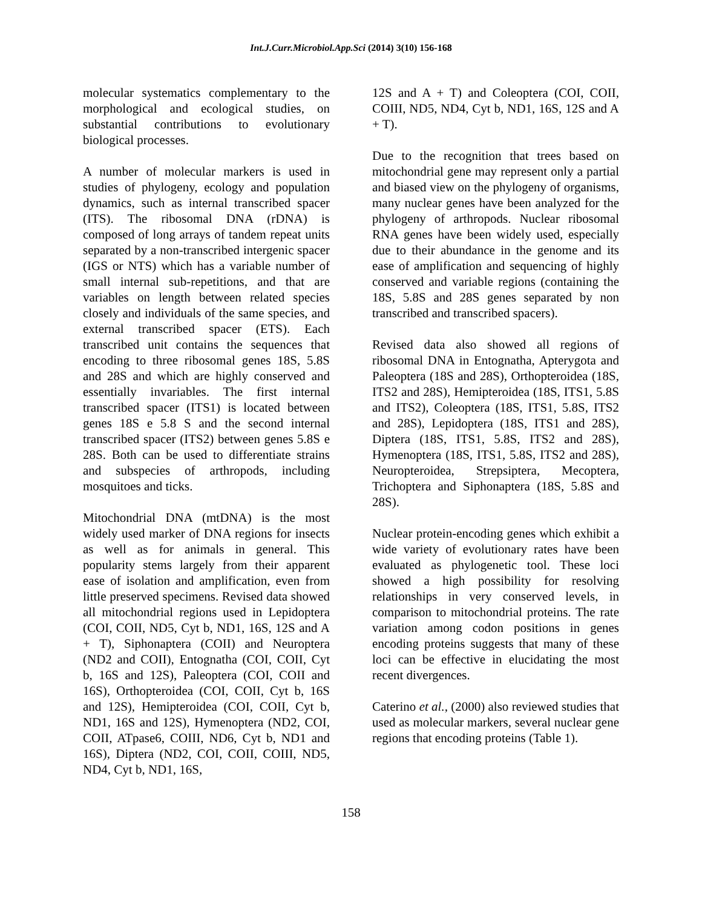Int.J.Curr.Microbiol.App.Sci (2014) 3(10) 156-168
molecular systematics complementary to the morphological and ecological studies, on substantial contributions to evolutionary biological processes.
A number of molecular markers is used in studies of phylogeny, ecology and population dynamics, such as internal transcribed spacer (ITS). The ribosomal DNA (rDNA) is composed of long arrays of tandem repeat units separated by a non-transcribed intergenic spacer (IGS or NTS) which has a variable number of small internal sub-repetitions, and that are variables on length between related species closely and individuals of the same species, and external transcribed spacer (ETS). Each transcribed unit contains the sequences that encoding to three ribosomal genes 18S, 5.8S and 28S and which are highly conserved and essentially invariables. The first internal transcribed spacer (ITS1) is located between genes 18S e 5.8 S and the second internal transcribed spacer (ITS2) between genes 5.8S e 28S. Both can be used to differentiate strains and subspecies of arthropods, including mosquitoes and ticks.
Mitochondrial DNA (mtDNA) is the most widely used marker of DNA regions for insects as well as for animals in general. This popularity stems largely from their apparent ease of isolation and amplification, even from little preserved specimens. Revised data showed all mitochondrial regions used in Lepidoptera (COI, COII, ND5, Cyt b, ND1, 16S, 12S and A + T), Siphonaptera (COII) and Neuroptera (ND2 and COII), Entognatha (COI, COII, Cyt b, 16S and 12S), Paleoptera (COI, COII and 16S), Orthopteroidea (COI, COII, Cyt b, 16S and 12S), Hemipteroidea (COI, COII, Cyt b, ND1, 16S and 12S), Hymenoptera (ND2, COI, COII, ATpase6, COIII, ND6, Cyt b, ND1 and 16S), Diptera (ND2, COI, COII, COIII, ND5, ND4, Cyt b, ND1, 16S,
12S and A + T) and Coleoptera (COI, COII, COIII, ND5, ND4, Cyt b, ND1, 16S, 12S and A + T).
Due to the recognition that trees based on mitochondrial gene may represent only a partial and biased view on the phylogeny of organisms, many nuclear genes have been analyzed for the phylogeny of arthropods. Nuclear ribosomal RNA genes have been widely used, especially due to their abundance in the genome and its ease of amplification and sequencing of highly conserved and variable regions (containing the 18S, 5.8S and 28S genes separated by non transcribed and transcribed spacers).
Revised data also showed all regions of ribosomal DNA in Entognatha, Apterygota and Paleoptera (18S and 28S), Orthopteroidea (18S, ITS2 and 28S), Hemipteroidea (18S, ITS1, 5.8S and ITS2), Coleoptera (18S, ITS1, 5.8S, ITS2 and 28S), Lepidoptera (18S, ITS1 and 28S), Diptera (18S, ITS1, 5.8S, ITS2 and 28S), Hymenoptera (18S, ITS1, 5.8S, ITS2 and 28S), Neuropteroidea, Strepsiptera, Mecoptera, Trichoptera and Siphonaptera (18S, 5.8S and 28S).
Nuclear protein-encoding genes which exhibit a wide variety of evolutionary rates have been evaluated as phylogenetic tool. These loci showed a high possibility for resolving relationships in very conserved levels, in comparison to mitochondrial proteins. The rate variation among codon positions in genes encoding proteins suggests that many of these loci can be effective in elucidating the most recent divergences.
Caterino et al., (2000) also reviewed studies that used as molecular markers, several nuclear gene regions that encoding proteins (Table 1).
158